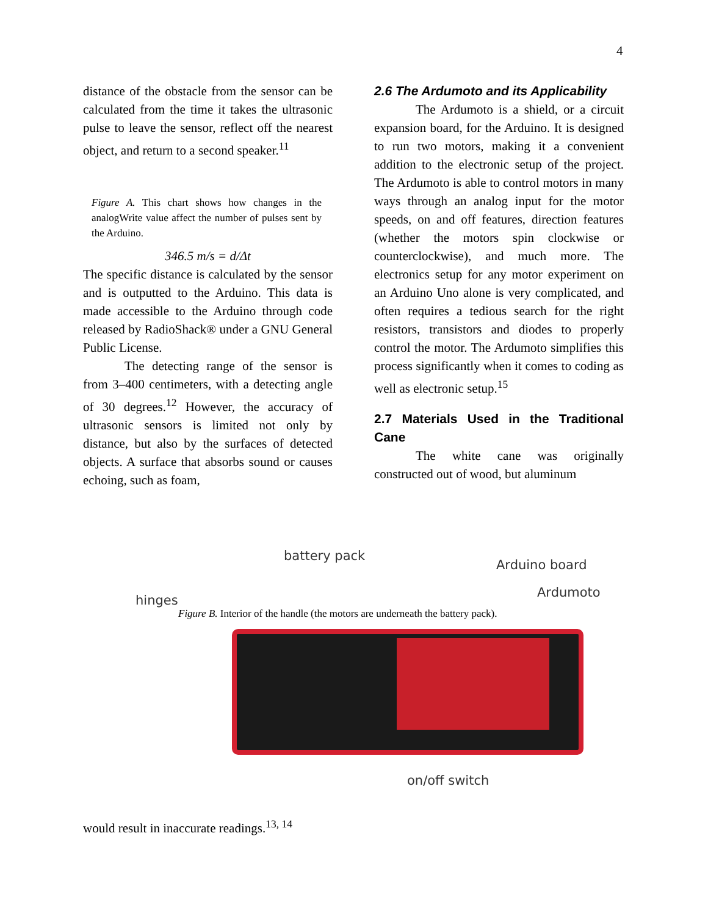4
distance of the obstacle from the sensor can be calculated from the time it takes the ultrasonic pulse to leave the sensor, reflect off the nearest object, and return to a second speaker.<sup>11</sup>
Figure A. This chart shows how changes in the analogWrite value affect the number of pulses sent by the Arduino.
346.5 m/s = d/Δt
The specific distance is calculated by the sensor and is outputted to the Arduino. This data is made accessible to the Arduino through code released by RadioShack® under a GNU General Public License.
The detecting range of the sensor is from 3–400 centimeters, with a detecting angle of 30 degrees.<sup>12</sup> However, the accuracy of ultrasonic sensors is limited not only by distance, but also by the surfaces of detected objects. A surface that absorbs sound or causes echoing, such as foam,
2.6 The Ardumoto and its Applicability
The Ardumoto is a shield, or a circuit expansion board, for the Arduino. It is designed to run two motors, making it a convenient addition to the electronic setup of the project. The Ardumoto is able to control motors in many ways through an analog input for the motor speeds, on and off features, direction features (whether the motors spin clockwise or counterclockwise), and much more. The electronics setup for any motor experiment on an Arduino Uno alone is very complicated, and often requires a tedious search for the right resistors, transistors and diodes to properly control the motor. The Ardumoto simplifies this process significantly when it comes to coding as well as electronic setup.<sup>15</sup>
2.7 Materials Used in the Traditional Cane
The white cane was originally constructed out of wood, but aluminum
battery pack
Arduino board
hinges
Ardumoto
on/off switch
Figure B. Interior of the handle (the motors are underneath the battery pack).
would result in inaccurate readings.<sup>13, 14</sup>